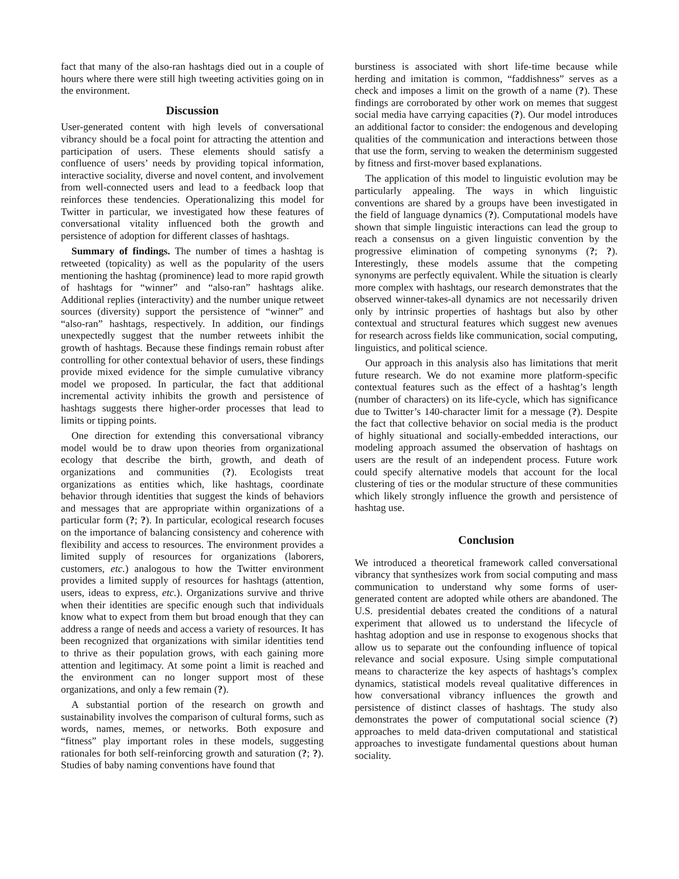fact that many of the also-ran hashtags died out in a couple of hours where there were still high tweeting activities going on in the environment.
Discussion
User-generated content with high levels of conversational vibrancy should be a focal point for attracting the attention and participation of users. These elements should satisfy a confluence of users’ needs by providing topical information, interactive sociality, diverse and novel content, and involvement from well-connected users and lead to a feedback loop that reinforces these tendencies. Operationalizing this model for Twitter in particular, we investigated how these features of conversational vitality influenced both the growth and persistence of adoption for different classes of hashtags.
Summary of findings. The number of times a hashtag is retweeted (topicality) as well as the popularity of the users mentioning the hashtag (prominence) lead to more rapid growth of hashtags for “winner” and “also-ran” hashtags alike. Additional replies (interactivity) and the number unique retweet sources (diversity) support the persistence of “winner” and “also-ran” hashtags, respectively. In addition, our findings unexpectedly suggest that the number retweets inhibit the growth of hashtags. Because these findings remain robust after controlling for other contextual behavior of users, these findings provide mixed evidence for the simple cumulative vibrancy model we proposed. In particular, the fact that additional incremental activity inhibits the growth and persistence of hashtags suggests there higher-order processes that lead to limits or tipping points.
One direction for extending this conversational vibrancy model would be to draw upon theories from organizational ecology that describe the birth, growth, and death of organizations and communities (?). Ecologists treat organizations as entities which, like hashtags, coordinate behavior through identities that suggest the kinds of behaviors and messages that are appropriate within organizations of a particular form (?; ?). In particular, ecological research focuses on the importance of balancing consistency and coherence with flexibility and access to resources. The environment provides a limited supply of resources for organizations (laborers, customers, etc.) analogous to how the Twitter environment provides a limited supply of resources for hashtags (attention, users, ideas to express, etc.). Organizations survive and thrive when their identities are specific enough such that individuals know what to expect from them but broad enough that they can address a range of needs and access a variety of resources. It has been recognized that organizations with similar identities tend to thrive as their population grows, with each gaining more attention and legitimacy. At some point a limit is reached and the environment can no longer support most of these organizations, and only a few remain (?).
A substantial portion of the research on growth and sustainability involves the comparison of cultural forms, such as words, names, memes, or networks. Both exposure and “fitness” play important roles in these models, suggesting rationales for both self-reinforcing growth and saturation (?; ?). Studies of baby naming conventions have found that
burstiness is associated with short life-time because while herding and imitation is common, “faddishness” serves as a check and imposes a limit on the growth of a name (?). These findings are corroborated by other work on memes that suggest social media have carrying capacities (?). Our model introduces an additional factor to consider: the endogenous and developing qualities of the communication and interactions between those that use the form, serving to weaken the determinism suggested by fitness and first-mover based explanations.
The application of this model to linguistic evolution may be particularly appealing. The ways in which linguistic conventions are shared by a groups have been investigated in the field of language dynamics (?). Computational models have shown that simple linguistic interactions can lead the group to reach a consensus on a given linguistic convention by the progressive elimination of competing synonyms (?; ?). Interestingly, these models assume that the competing synonyms are perfectly equivalent. While the situation is clearly more complex with hashtags, our research demonstrates that the observed winner-takes-all dynamics are not necessarily driven only by intrinsic properties of hashtags but also by other contextual and structural features which suggest new avenues for research across fields like communication, social computing, linguistics, and political science.
Our approach in this analysis also has limitations that merit future research. We do not examine more platform-specific contextual features such as the effect of a hashtag’s length (number of characters) on its life-cycle, which has significance due to Twitter’s 140-character limit for a message (?). Despite the fact that collective behavior on social media is the product of highly situational and socially-embedded interactions, our modeling approach assumed the observation of hashtags on users are the result of an independent process. Future work could specify alternative models that account for the local clustering of ties or the modular structure of these communities which likely strongly influence the growth and persistence of hashtag use.
Conclusion
We introduced a theoretical framework called conversational vibrancy that synthesizes work from social computing and mass communication to understand why some forms of user-generated content are adopted while others are abandoned. The U.S. presidential debates created the conditions of a natural experiment that allowed us to understand the lifecycle of hashtag adoption and use in response to exogenous shocks that allow us to separate out the confounding influence of topical relevance and social exposure. Using simple computational means to characterize the key aspects of hashtags’s complex dynamics, statistical models reveal qualitative differences in how conversational vibrancy influences the growth and persistence of distinct classes of hashtags. The study also demonstrates the power of computational social science (?) approaches to meld data-driven computational and statistical approaches to investigate fundamental questions about human sociality.